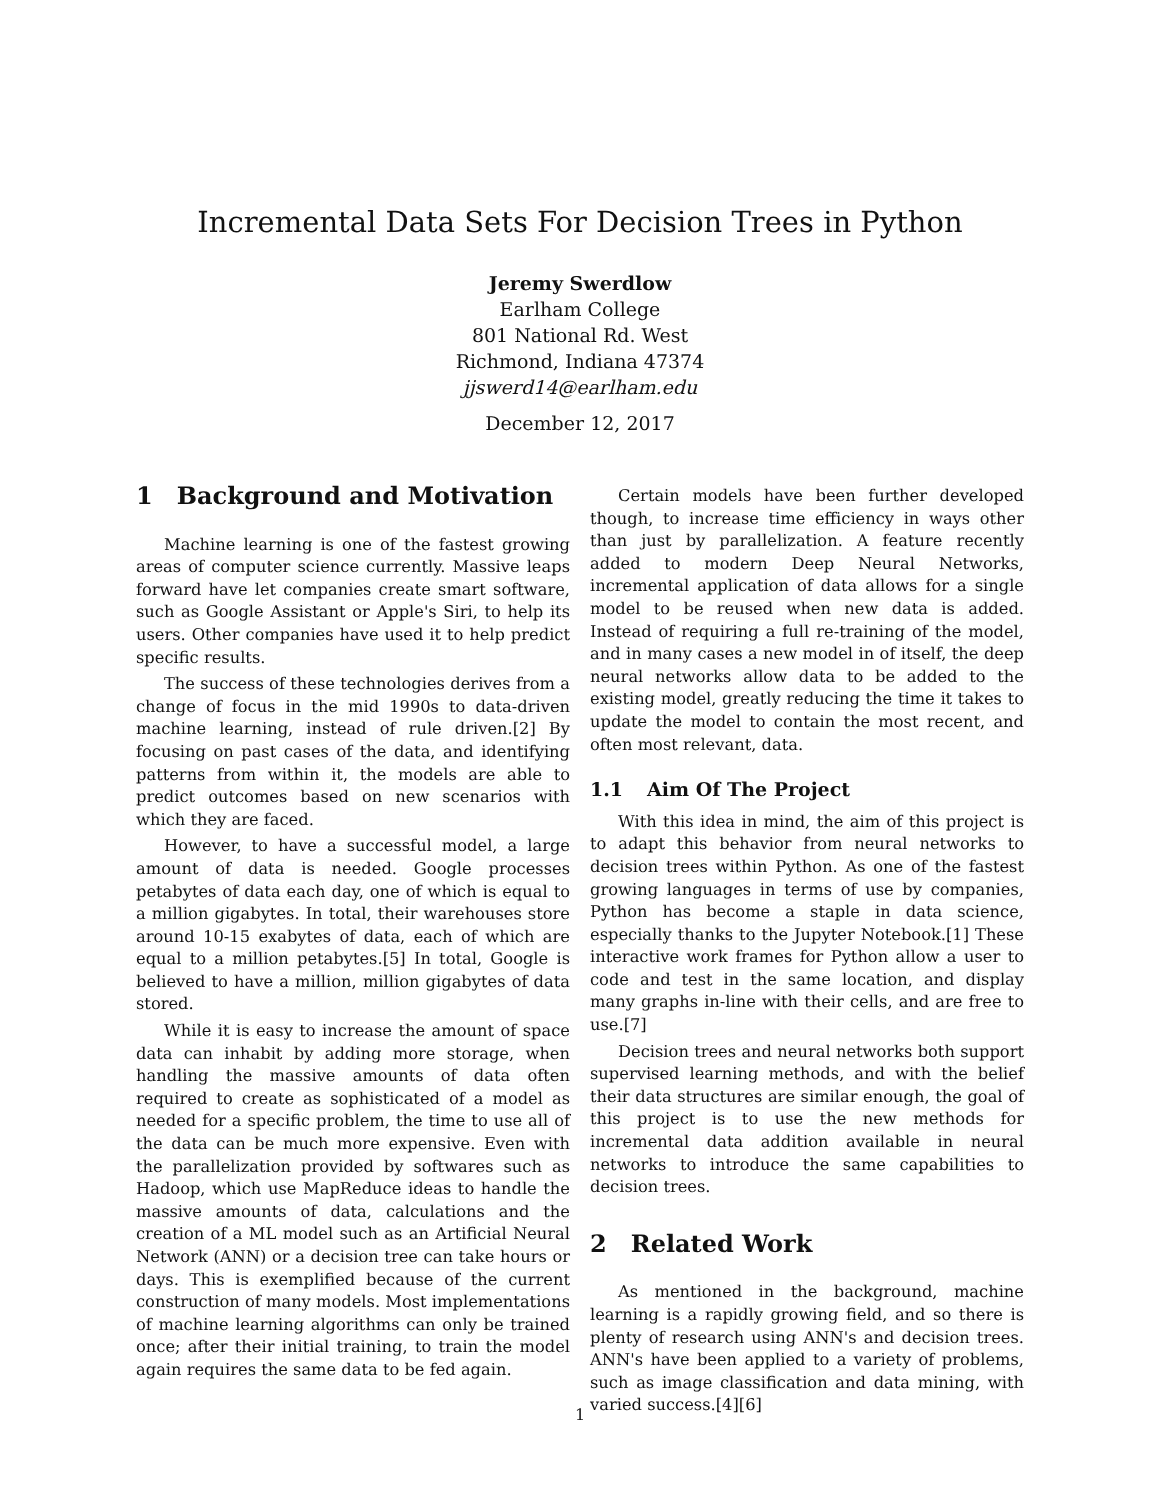Incremental Data Sets For Decision Trees in Python
Jeremy Swerdlow
Earlham College
801 National Rd. West
Richmond, Indiana 47374
jjswerd14@earlham.edu
December 12, 2017
1 Background and Motivation
Machine learning is one of the fastest growing areas of computer science currently. Massive leaps forward have let companies create smart software, such as Google Assistant or Apple's Siri, to help its users. Other companies have used it to help predict specific results.
The success of these technologies derives from a change of focus in the mid 1990s to data-driven machine learning, instead of rule driven.[2] By focusing on past cases of the data, and identifying patterns from within it, the models are able to predict outcomes based on new scenarios with which they are faced.
However, to have a successful model, a large amount of data is needed. Google processes petabytes of data each day, one of which is equal to a million gigabytes. In total, their warehouses store around 10-15 exabytes of data, each of which are equal to a million petabytes.[5] In total, Google is believed to have a million, million gigabytes of data stored.
While it is easy to increase the amount of space data can inhabit by adding more storage, when handling the massive amounts of data often required to create as sophisticated of a model as needed for a specific problem, the time to use all of the data can be much more expensive. Even with the parallelization provided by softwares such as Hadoop, which use MapReduce ideas to handle the massive amounts of data, calculations and the creation of a ML model such as an Artificial Neural Network (ANN) or a decision tree can take hours or days. This is exemplified because of the current construction of many models. Most implementations of machine learning algorithms can only be trained once; after their initial training, to train the model again requires the same data to be fed again.
Certain models have been further developed though, to increase time efficiency in ways other than just by parallelization. A feature recently added to modern Deep Neural Networks, incremental application of data allows for a single model to be reused when new data is added. Instead of requiring a full re-training of the model, and in many cases a new model in of itself, the deep neural networks allow data to be added to the existing model, greatly reducing the time it takes to update the model to contain the most recent, and often most relevant, data.
1.1 Aim Of The Project
With this idea in mind, the aim of this project is to adapt this behavior from neural networks to decision trees within Python. As one of the fastest growing languages in terms of use by companies, Python has become a staple in data science, especially thanks to the Jupyter Notebook.[1] These interactive work frames for Python allow a user to code and test in the same location, and display many graphs in-line with their cells, and are free to use.[7]
Decision trees and neural networks both support supervised learning methods, and with the belief their data structures are similar enough, the goal of this project is to use the new methods for incremental data addition available in neural networks to introduce the same capabilities to decision trees.
2 Related Work
As mentioned in the background, machine learning is a rapidly growing field, and so there is plenty of research using ANN's and decision trees. ANN's have been applied to a variety of problems, such as image classification and data mining, with varied success.[4][6]
1